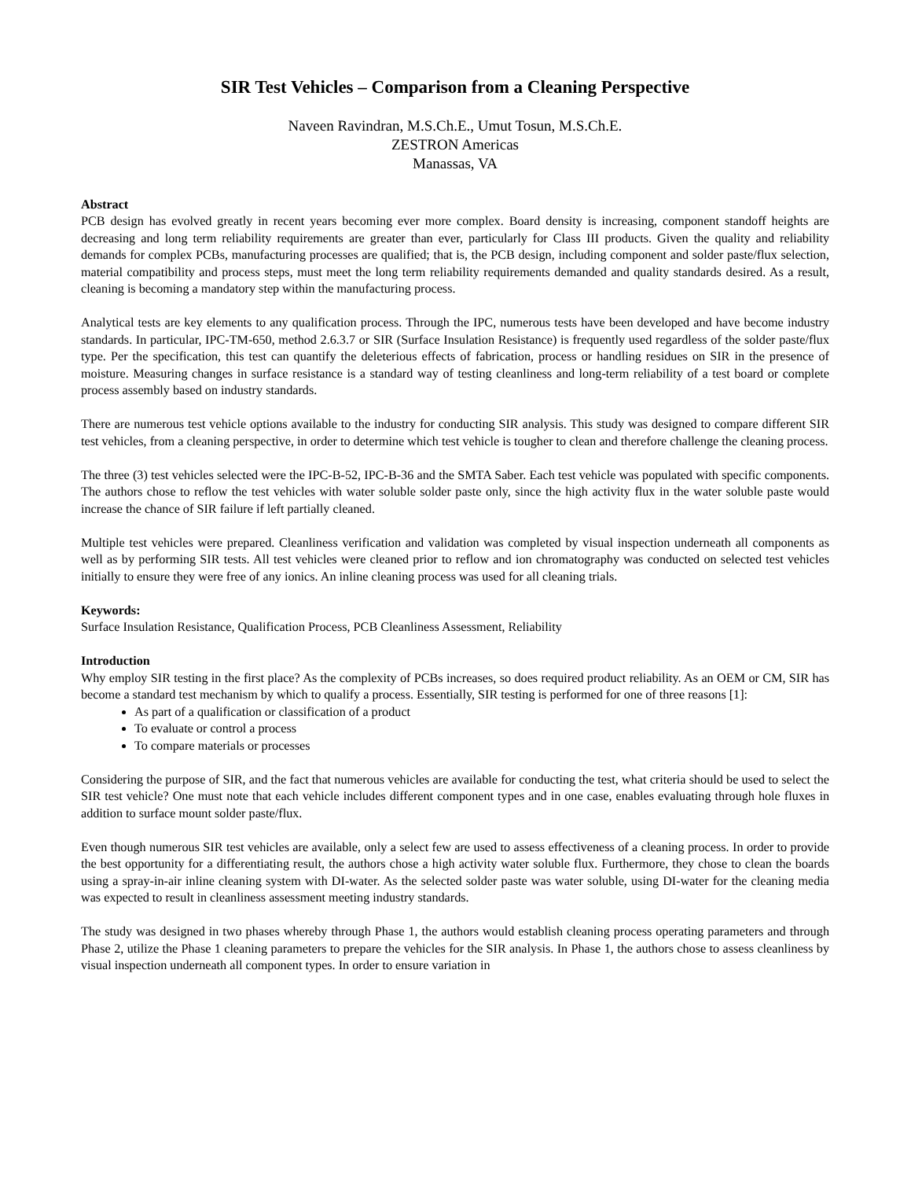SIR Test Vehicles – Comparison from a Cleaning Perspective
Naveen Ravindran, M.S.Ch.E., Umut Tosun, M.S.Ch.E.
ZESTRON Americas
Manassas, VA
Abstract
PCB design has evolved greatly in recent years becoming ever more complex. Board density is increasing, component standoff heights are decreasing and long term reliability requirements are greater than ever, particularly for Class III products. Given the quality and reliability demands for complex PCBs, manufacturing processes are qualified; that is, the PCB design, including component and solder paste/flux selection, material compatibility and process steps, must meet the long term reliability requirements demanded and quality standards desired. As a result, cleaning is becoming a mandatory step within the manufacturing process.
Analytical tests are key elements to any qualification process. Through the IPC, numerous tests have been developed and have become industry standards. In particular, IPC-TM-650, method 2.6.3.7 or SIR (Surface Insulation Resistance) is frequently used regardless of the solder paste/flux type. Per the specification, this test can quantify the deleterious effects of fabrication, process or handling residues on SIR in the presence of moisture. Measuring changes in surface resistance is a standard way of testing cleanliness and long-term reliability of a test board or complete process assembly based on industry standards.
There are numerous test vehicle options available to the industry for conducting SIR analysis. This study was designed to compare different SIR test vehicles, from a cleaning perspective, in order to determine which test vehicle is tougher to clean and therefore challenge the cleaning process.
The three (3) test vehicles selected were the IPC-B-52, IPC-B-36 and the SMTA Saber. Each test vehicle was populated with specific components. The authors chose to reflow the test vehicles with water soluble solder paste only, since the high activity flux in the water soluble paste would increase the chance of SIR failure if left partially cleaned.
Multiple test vehicles were prepared. Cleanliness verification and validation was completed by visual inspection underneath all components as well as by performing SIR tests. All test vehicles were cleaned prior to reflow and ion chromatography was conducted on selected test vehicles initially to ensure they were free of any ionics. An inline cleaning process was used for all cleaning trials.
Keywords:
Surface Insulation Resistance, Qualification Process, PCB Cleanliness Assessment, Reliability
Introduction
Why employ SIR testing in the first place? As the complexity of PCBs increases, so does required product reliability. As an OEM or CM, SIR has become a standard test mechanism by which to qualify a process. Essentially, SIR testing is performed for one of three reasons [1]:
As part of a qualification or classification of a product
To evaluate or control a process
To compare materials or processes
Considering the purpose of SIR, and the fact that numerous vehicles are available for conducting the test, what criteria should be used to select the SIR test vehicle? One must note that each vehicle includes different component types and in one case, enables evaluating through hole fluxes in addition to surface mount solder paste/flux.
Even though numerous SIR test vehicles are available, only a select few are used to assess effectiveness of a cleaning process. In order to provide the best opportunity for a differentiating result, the authors chose a high activity water soluble flux. Furthermore, they chose to clean the boards using a spray-in-air inline cleaning system with DI-water. As the selected solder paste was water soluble, using DI-water for the cleaning media was expected to result in cleanliness assessment meeting industry standards.
The study was designed in two phases whereby through Phase 1, the authors would establish cleaning process operating parameters and through Phase 2, utilize the Phase 1 cleaning parameters to prepare the vehicles for the SIR analysis. In Phase 1, the authors chose to assess cleanliness by visual inspection underneath all component types. In order to ensure variation in